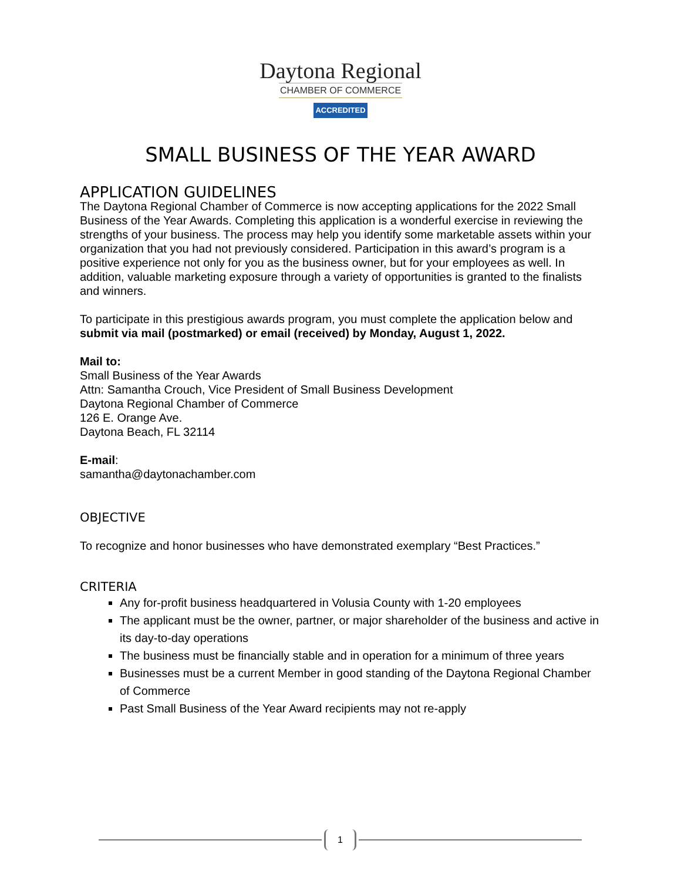Daytona Regional
CHAMBER OF COMMERCE
ACCREDITED
SMALL BUSINESS OF THE YEAR AWARD
APPLICATION GUIDELINES
The Daytona Regional Chamber of Commerce is now accepting applications for the 2022 Small Business of the Year Awards. Completing this application is a wonderful exercise in reviewing the strengths of your business. The process may help you identify some marketable assets within your organization that you had not previously considered. Participation in this award’s program is a positive experience not only for you as the business owner, but for your employees as well. In addition, valuable marketing exposure through a variety of opportunities is granted to the finalists and winners.
To participate in this prestigious awards program, you must complete the application below and submit via mail (postmarked) or email (received) by Monday, August 1, 2022.
Mail to:
Small Business of the Year Awards
Attn: Samantha Crouch, Vice President of Small Business Development
Daytona Regional Chamber of Commerce
126 E. Orange Ave.
Daytona Beach, FL 32114
E-mail:
samantha@daytonachamber.com
OBJECTIVE
To recognize and honor businesses who have demonstrated exemplary “Best Practices.”
CRITERIA
Any for-profit business headquartered in Volusia County with 1-20 employees
The applicant must be the owner, partner, or major shareholder of the business and active in its day-to-day operations
The business must be financially stable and in operation for a minimum of three years
Businesses must be a current Member in good standing of the Daytona Regional Chamber of Commerce
Past Small Business of the Year Award recipients may not re-apply
1